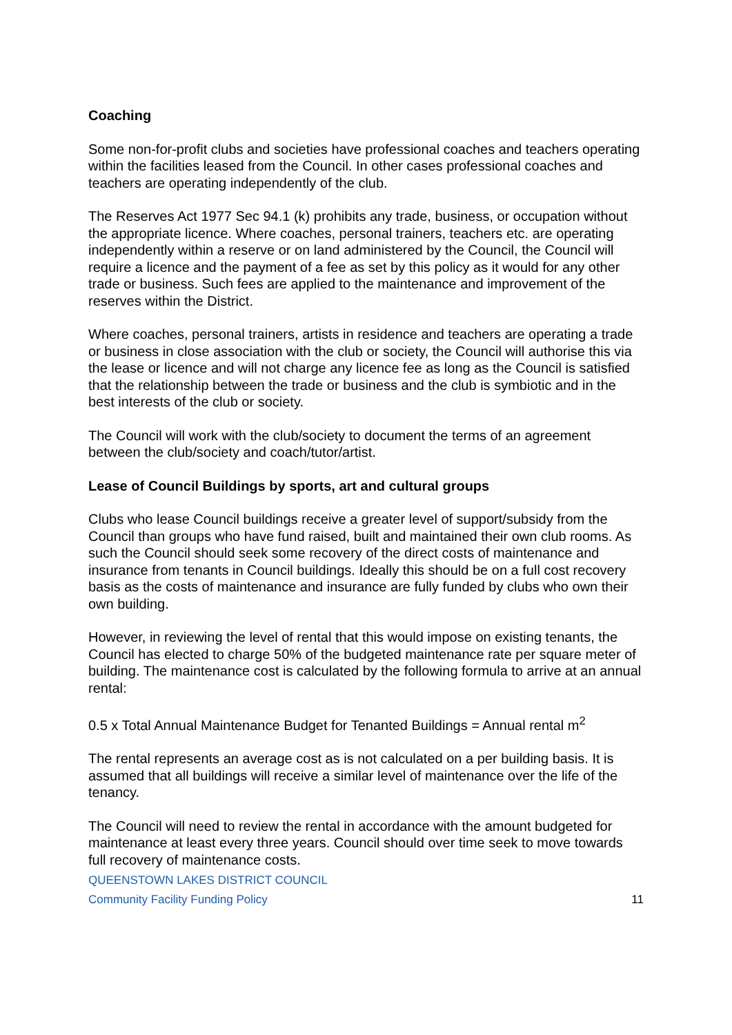Coaching
Some non-for-profit clubs and societies have professional coaches and teachers operating within the facilities leased from the Council. In other cases professional coaches and teachers are operating independently of the club.
The Reserves Act 1977 Sec 94.1 (k) prohibits any trade, business, or occupation without the appropriate licence. Where coaches, personal trainers, teachers etc. are operating independently within a reserve or on land administered by the Council, the Council will require a licence and the payment of a fee as set by this policy as it would for any other trade or business. Such fees are applied to the maintenance and improvement of the reserves within the District.
Where coaches, personal trainers, artists in residence and teachers are operating a trade or business in close association with the club or society, the Council will authorise this via the lease or licence and will not charge any licence fee as long as the Council is satisfied that the relationship between the trade or business and the club is symbiotic and in the best interests of the club or society.
The Council will work with the club/society to document the terms of an agreement between the club/society and coach/tutor/artist.
Lease of Council Buildings by sports, art and cultural groups
Clubs who lease Council buildings receive a greater level of support/subsidy from the
Council than groups who have fund raised, built and maintained their own club rooms. As such the Council should seek some recovery of the direct costs of maintenance and insurance from tenants in Council buildings. Ideally this should be on a full cost recovery basis as the costs of maintenance and insurance are fully funded by clubs who own their own building.
However, in reviewing the level of rental that this would impose on existing tenants, the
Council has elected to charge 50% of the budgeted maintenance rate per square meter of building. The maintenance cost is calculated by the following formula to arrive at an annual rental:
0.5 x Total Annual Maintenance Budget for Tenanted Buildings = Annual rental m<sup>2</sup>
The rental represents an average cost as is not calculated on a per building basis. It is assumed that all buildings will receive a similar level of maintenance over the life of the tenancy.
The Council will need to review the rental in accordance with the amount budgeted for maintenance at least every three years. Council should over time seek to move towards full recovery of maintenance costs.
QUEENSTOWN LAKES DISTRICT COUNCIL
Community Facility Funding Policy 11